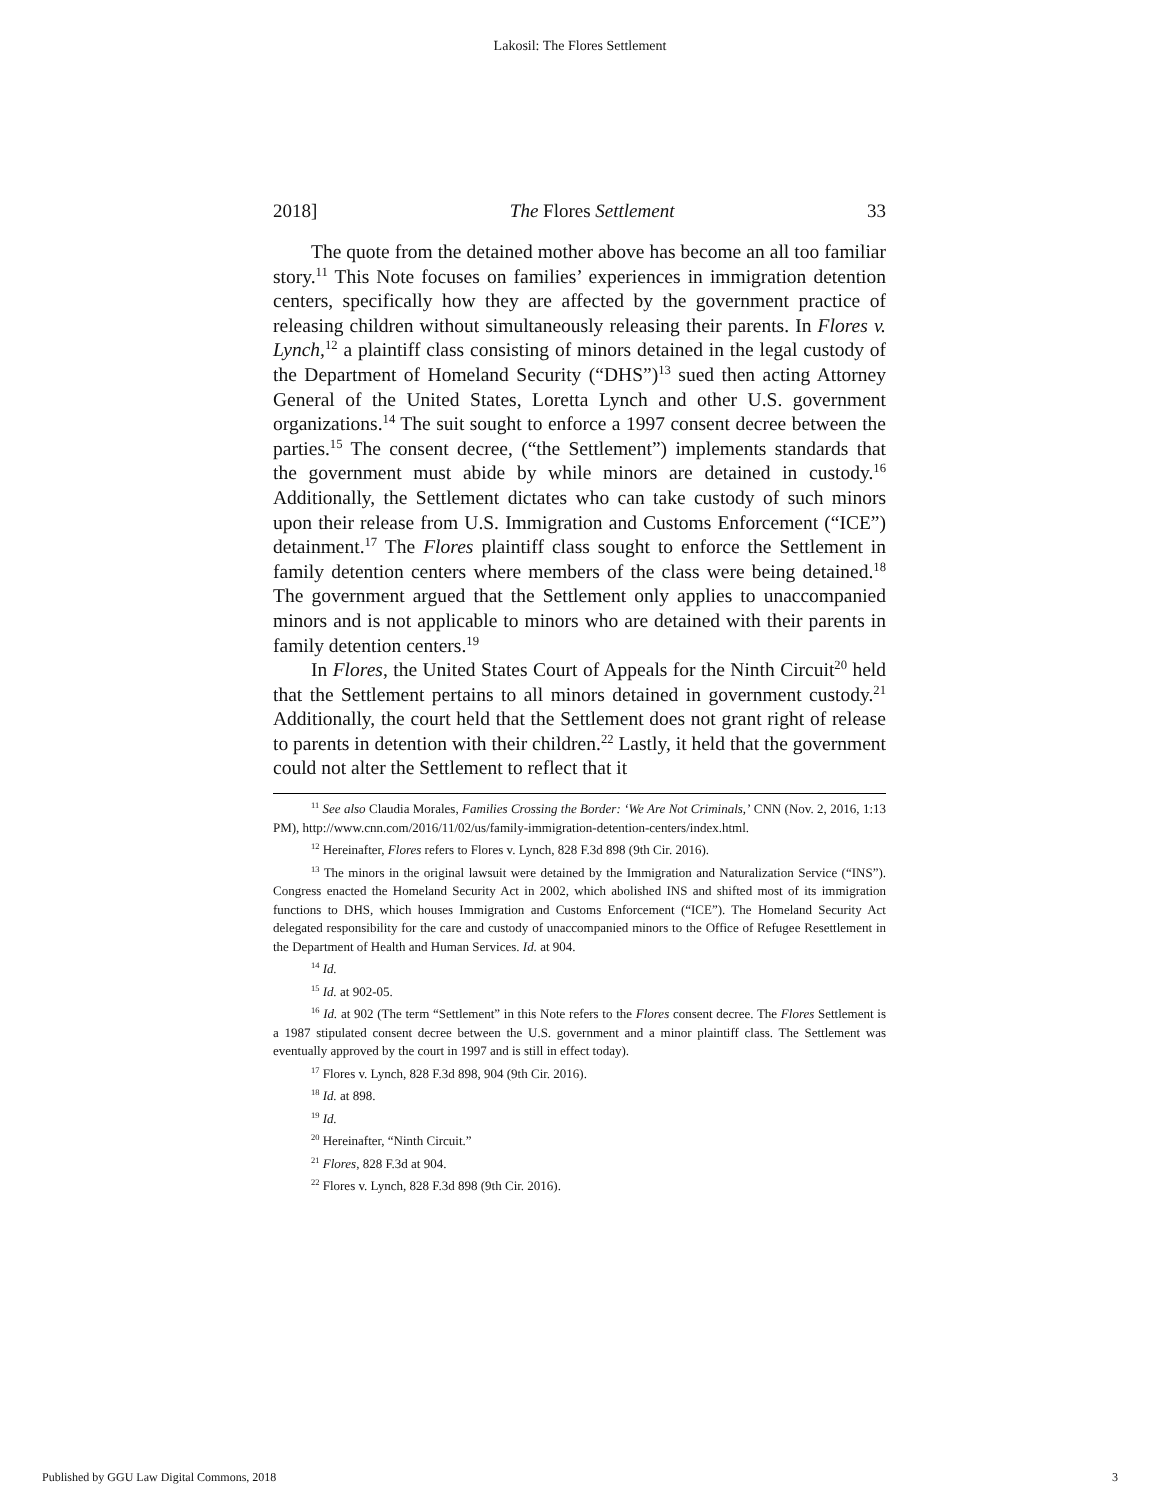Lakosil: The Flores Settlement
2018] The Flores Settlement 33
The quote from the detained mother above has become an all too familiar story.<sup>11</sup> This Note focuses on families’ experiences in immigration detention centers, specifically how they are affected by the government practice of releasing children without simultaneously releasing their parents. In Flores v. Lynch,<sup>12</sup> a plaintiff class consisting of minors detained in the legal custody of the Department of Homeland Security (“DHS”)<sup>13</sup> sued then acting Attorney General of the United States, Loretta Lynch and other U.S. government organizations.<sup>14</sup> The suit sought to enforce a 1997 consent decree between the parties.<sup>15</sup> The consent decree, (“the Settlement”) implements standards that the government must abide by while minors are detained in custody.<sup>16</sup> Additionally, the Settlement dictates who can take custody of such minors upon their release from U.S. Immigration and Customs Enforcement (“ICE”) detainment.<sup>17</sup> The Flores plaintiff class sought to enforce the Settlement in family detention centers where members of the class were being detained.<sup>18</sup> The government argued that the Settlement only applies to unaccompanied minors and is not applicable to minors who are detained with their parents in family detention centers.<sup>19</sup>
In Flores, the United States Court of Appeals for the Ninth Circuit<sup>20</sup> held that the Settlement pertains to all minors detained in government custody.<sup>21</sup> Additionally, the court held that the Settlement does not grant right of release to parents in detention with their children.<sup>22</sup> Lastly, it held that the government could not alter the Settlement to reflect that it
<sup>11</sup> See also Claudia Morales, Families Crossing the Border: ‘We Are Not Criminals,’ CNN (Nov. 2, 2016, 1:13 PM), http://www.cnn.com/2016/11/02/us/family-immigration-detention-centers/index.html.
<sup>12</sup> Hereinafter, Flores refers to Flores v. Lynch, 828 F.3d 898 (9th Cir. 2016).
<sup>13</sup> The minors in the original lawsuit were detained by the Immigration and Naturalization Service (“INS”). Congress enacted the Homeland Security Act in 2002, which abolished INS and shifted most of its immigration functions to DHS, which houses Immigration and Customs Enforcement (“ICE”). The Homeland Security Act delegated responsibility for the care and custody of unaccompanied minors to the Office of Refugee Resettlement in the Department of Health and Human Services. Id. at 904.
<sup>14</sup> Id.
<sup>15</sup> Id. at 902-05.
<sup>16</sup> Id. at 902 (The term “Settlement” in this Note refers to the Flores consent decree. The Flores Settlement is a 1987 stipulated consent decree between the U.S. government and a minor plaintiff class. The Settlement was eventually approved by the court in 1997 and is still in effect today).
<sup>17</sup> Flores v. Lynch, 828 F.3d 898, 904 (9th Cir. 2016).
<sup>18</sup> Id. at 898.
<sup>19</sup> Id.
<sup>20</sup> Hereinafter, “Ninth Circuit.”
<sup>21</sup> Flores, 828 F.3d at 904.
<sup>22</sup> Flores v. Lynch, 828 F.3d 898 (9th Cir. 2016).
Published by GGU Law Digital Commons, 2018 3